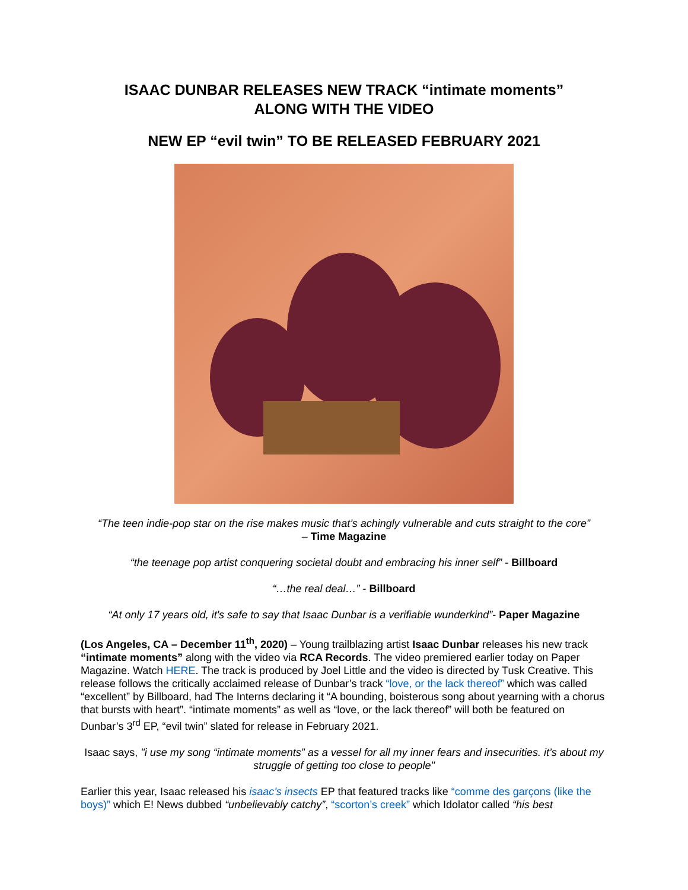ISAAC DUNBAR RELEASES NEW TRACK “intimate moments”
ALONG WITH THE VIDEO
NEW EP “evil twin” TO BE RELEASED FEBRUARY 2021
“The teen indie-pop star on the rise makes music that’s achingly vulnerable and cuts straight to the core”
– Time Magazine
“the teenage pop artist conquering societal doubt and embracing his inner self” - Billboard
“…the real deal…” - Billboard
“At only 17 years old, it's safe to say that Isaac Dunbar is a verifiable wunderkind”- Paper Magazine
(Los Angeles, CA – December 11<sup>th</sup>, 2020) – Young trailblazing artist Isaac Dunbar releases his new track “intimate moments” along with the video via RCA Records. The video premiered earlier today on Paper Magazine. Watch HERE. The track is produced by Joel Little and the video is directed by Tusk Creative. This release follows the critically acclaimed release of Dunbar’s track “love, or the lack thereof” which was called “excellent” by Billboard, had The Interns declaring it “A bounding, boisterous song about yearning with a chorus that bursts with heart”. “intimate moments” as well as “love, or the lack thereof” will both be featured on Dunbar’s 3<sup>rd</sup> EP, “evil twin” slated for release in February 2021.
Isaac says, "i use my song “intimate moments” as a vessel for all my inner fears and insecurities. it’s about my struggle of getting too close to people"
Earlier this year, Isaac released his isaac’s insects EP that featured tracks like “comme des garçons (like the boys)” which E! News dubbed “unbelievably catchy”, “scorton’s creek” which Idolator called “his best